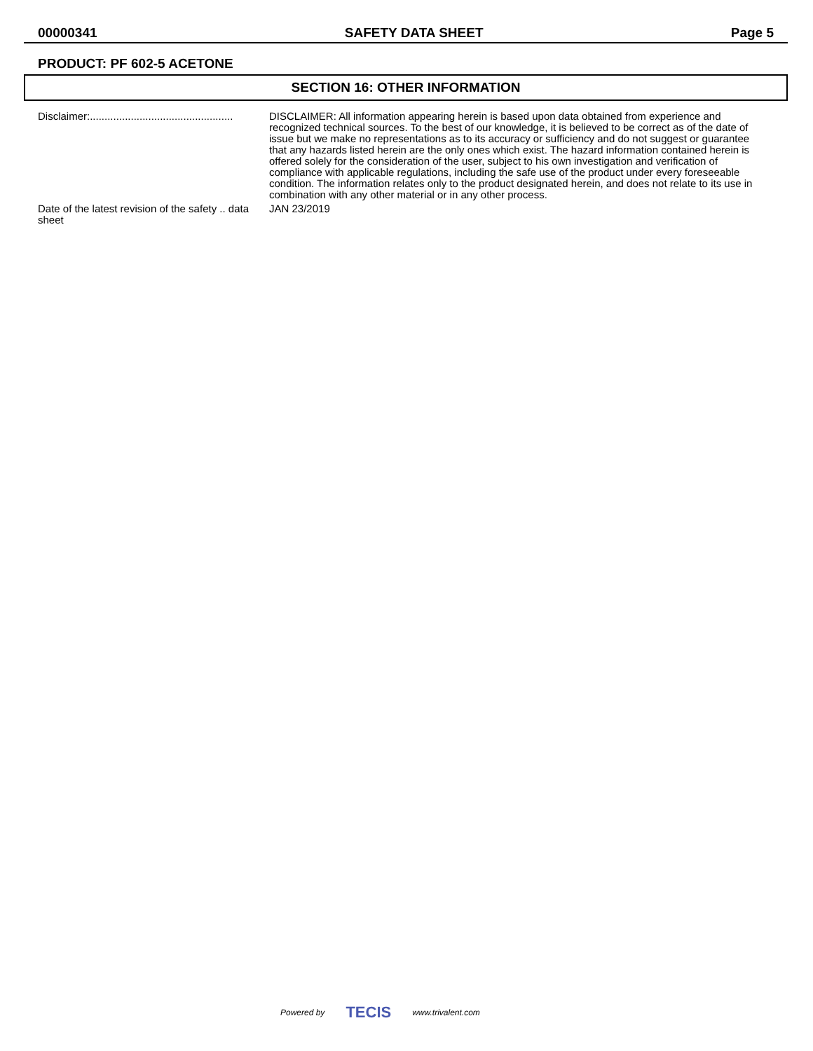00000341 SAFETY DATA SHEET Page 5
PRODUCT: PF 602-5 ACETONE
SECTION 16: OTHER INFORMATION
Disclaimer:.................................................
DISCLAIMER: All information appearing herein is based upon data obtained from experience and recognized technical sources. To the best of our knowledge, it is believed to be correct as of the date of issue but we make no representations as to its accuracy or sufficiency and do not suggest or guarantee that any hazards listed herein are the only ones which exist. The hazard information contained herein is offered solely for the consideration of the user, subject to his own investigation and verification of compliance with applicable regulations, including the safe use of the product under every foreseeable condition. The information relates only to the product designated herein, and does not relate to its use in combination with any other material or in any other process.
Date of the latest revision of the safety .. data sheet
JAN 23/2019
Powered by TECIS www.trivalent.com